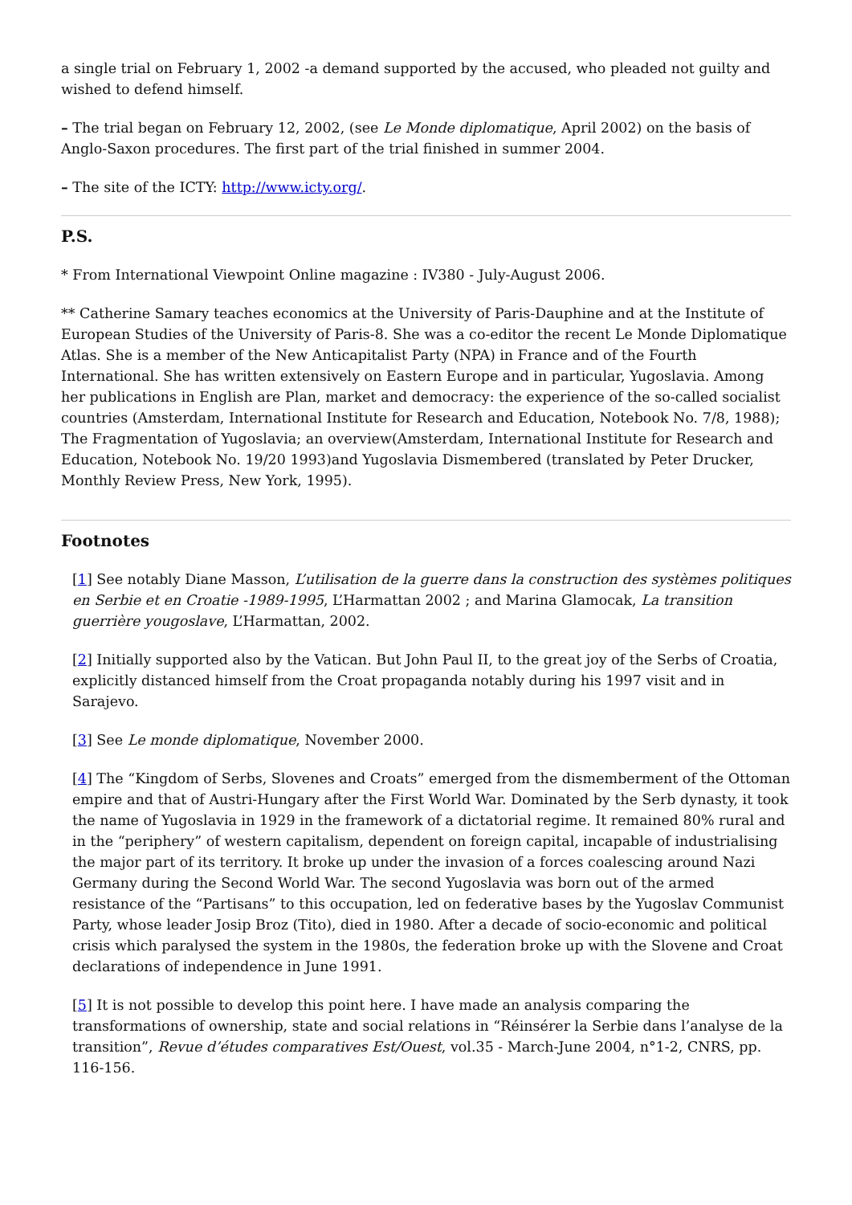a single trial on February 1, 2002 -a demand supported by the accused, who pleaded not guilty and wished to defend himself.
– The trial began on February 12, 2002, (see Le Monde diplomatique, April 2002) on the basis of Anglo-Saxon procedures. The first part of the trial finished in summer 2004.
– The site of the ICTY: http://www.icty.org/.
P.S.
* From International Viewpoint Online magazine : IV380 - July-August 2006.
** Catherine Samary teaches economics at the University of Paris-Dauphine and at the Institute of European Studies of the University of Paris-8. She was a co-editor the recent Le Monde Diplomatique Atlas. She is a member of the New Anticapitalist Party (NPA) in France and of the Fourth International. She has written extensively on Eastern Europe and in particular, Yugoslavia. Among her publications in English are Plan, market and democracy: the experience of the so-called socialist countries (Amsterdam, International Institute for Research and Education, Notebook No. 7/8, 1988); The Fragmentation of Yugoslavia; an overview(Amsterdam, International Institute for Research and Education, Notebook No. 19/20 1993)and Yugoslavia Dismembered (translated by Peter Drucker, Monthly Review Press, New York, 1995).
Footnotes
[1] See notably Diane Masson, L’utilisation de la guerre dans la construction des systèmes politiques en Serbie et en Croatie -1989-1995, L’Harmattan 2002 ; and Marina Glamocak, La transition guerrière yougoslave, L’Harmattan, 2002.
[2] Initially supported also by the Vatican. But John Paul II, to the great joy of the Serbs of Croatia, explicitly distanced himself from the Croat propaganda notably during his 1997 visit and in Sarajevo.
[3] See Le monde diplomatique, November 2000.
[4] The “Kingdom of Serbs, Slovenes and Croats” emerged from the dismemberment of the Ottoman empire and that of Austri-Hungary after the First World War. Dominated by the Serb dynasty, it took the name of Yugoslavia in 1929 in the framework of a dictatorial regime. It remained 80% rural and in the “periphery” of western capitalism, dependent on foreign capital, incapable of industrialising the major part of its territory. It broke up under the invasion of a forces coalescing around Nazi Germany during the Second World War. The second Yugoslavia was born out of the armed resistance of the “Partisans” to this occupation, led on federative bases by the Yugoslav Communist Party, whose leader Josip Broz (Tito), died in 1980. After a decade of socio-economic and political crisis which paralysed the system in the 1980s, the federation broke up with the Slovene and Croat declarations of independence in June 1991.
[5] It is not possible to develop this point here. I have made an analysis comparing the transformations of ownership, state and social relations in “Réinsérer la Serbie dans l’analyse de la transition”, Revue d’études comparatives Est/Ouest, vol.35 - March-June 2004, n°1-2, CNRS, pp. 116-156.